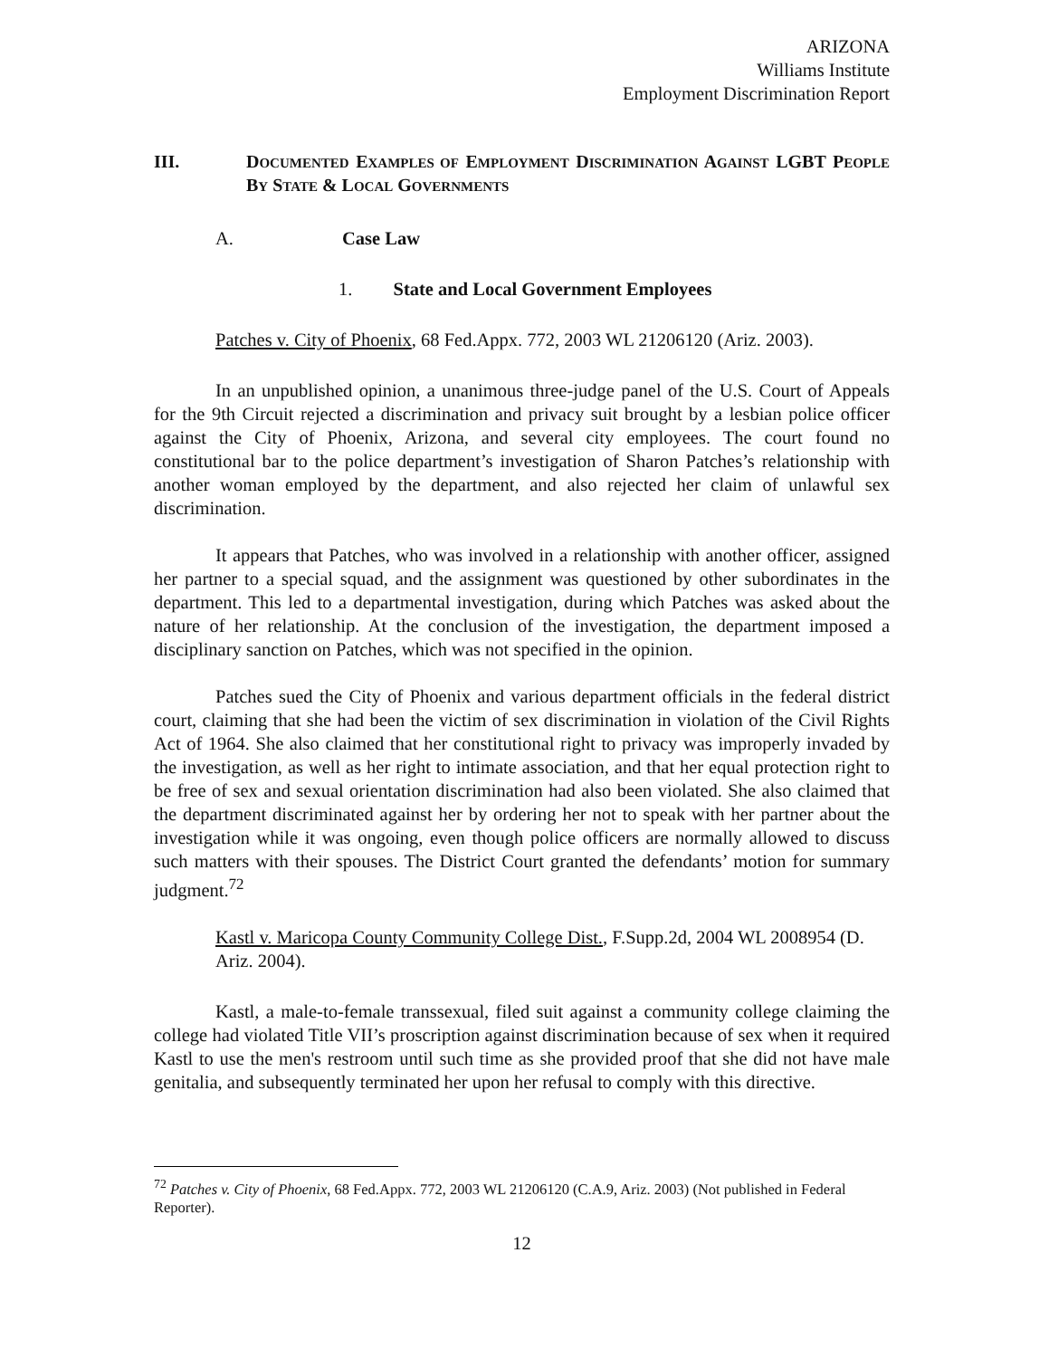ARIZONA
Williams Institute
Employment Discrimination Report
III. DOCUMENTED EXAMPLES OF EMPLOYMENT DISCRIMINATION AGAINST LGBT PEOPLE BY STATE & LOCAL GOVERNMENTS
A. Case Law
1. State and Local Government Employees
Patches v. City of Phoenix, 68 Fed.Appx. 772, 2003 WL 21206120 (Ariz. 2003).
In an unpublished opinion, a unanimous three-judge panel of the U.S. Court of Appeals for the 9th Circuit rejected a discrimination and privacy suit brought by a lesbian police officer against the City of Phoenix, Arizona, and several city employees. The court found no constitutional bar to the police department’s investigation of Sharon Patches’s relationship with another woman employed by the department, and also rejected her claim of unlawful sex discrimination.
It appears that Patches, who was involved in a relationship with another officer, assigned her partner to a special squad, and the assignment was questioned by other subordinates in the department. This led to a departmental investigation, during which Patches was asked about the nature of her relationship. At the conclusion of the investigation, the department imposed a disciplinary sanction on Patches, which was not specified in the opinion.
Patches sued the City of Phoenix and various department officials in the federal district court, claiming that she had been the victim of sex discrimination in violation of the Civil Rights Act of 1964. She also claimed that her constitutional right to privacy was improperly invaded by the investigation, as well as her right to intimate association, and that her equal protection right to be free of sex and sexual orientation discrimination had also been violated. She also claimed that the department discriminated against her by ordering her not to speak with her partner about the investigation while it was ongoing, even though police officers are normally allowed to discuss such matters with their spouses. The District Court granted the defendants’ motion for summary judgment.<sup>72</sup>
Kastl v. Maricopa County Community College Dist., F.Supp.2d, 2004 WL 2008954 (D. Ariz. 2004).
Kastl, a male-to-female transsexual, filed suit against a community college claiming the college had violated Title VII’s proscription against discrimination because of sex when it required Kastl to use the men's restroom until such time as she provided proof that she did not have male genitalia, and subsequently terminated her upon her refusal to comply with this directive.
<sup>72</sup> Patches v. City of Phoenix, 68 Fed.Appx. 772, 2003 WL 21206120 (C.A.9, Ariz. 2003) (Not published in Federal Reporter).
12